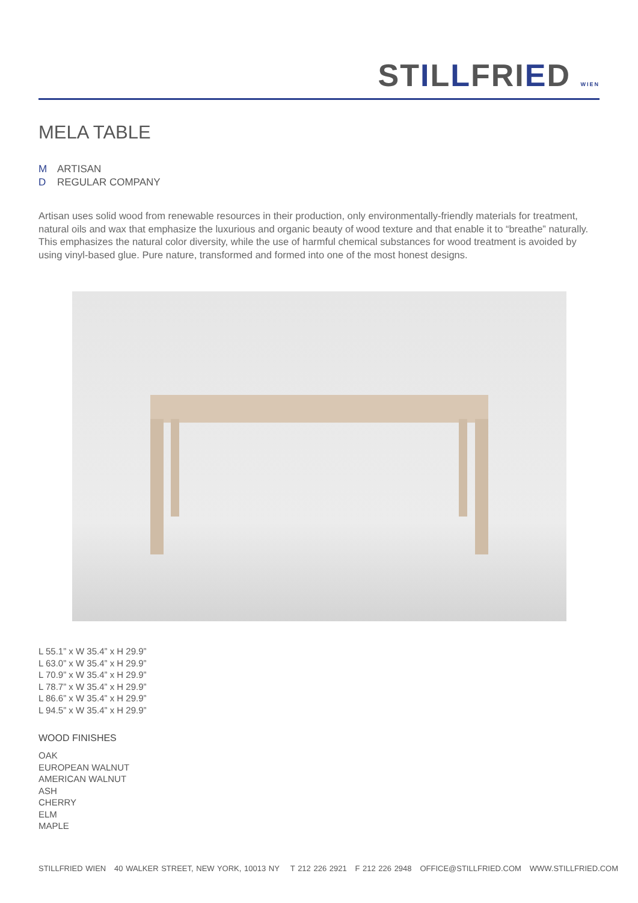STILLFRIED WIEN
MELA TABLE
M ARTISAN
D REGULAR COMPANY
Artisan uses solid wood from renewable resources in their production, only environmentally-friendly materials for treatment, natural oils and wax that emphasize the luxurious and organic beauty of wood texture and that enable it to “breathe” naturally. This emphasizes the natural color diversity, while the use of harmful chemical substances for wood treatment is avoided by using vinyl-based glue. Pure nature, transformed and formed into one of the most honest designs.
L 55.1” x W 35.4” x H 29.9”
L 63.0” x W 35.4” x H 29.9”
L 70.9” x W 35.4” x H 29.9”
L 78.7” x W 35.4” x H 29.9”
L 86.6” x W 35.4” x H 29.9”
L 94.5” x W 35.4” x H 29.9”
WOOD FINISHES
OAK
EUROPEAN WALNUT
AMERICAN WALNUT
ASH
CHERRY
ELM
MAPLE
STILLFRIED WIEN 40 WALKER STREET, NEW YORK, 10013 NY T 212 226 2921 F 212 226 2948 OFFICE@STILLFRIED.COM WWW.STILLFRIED.COM